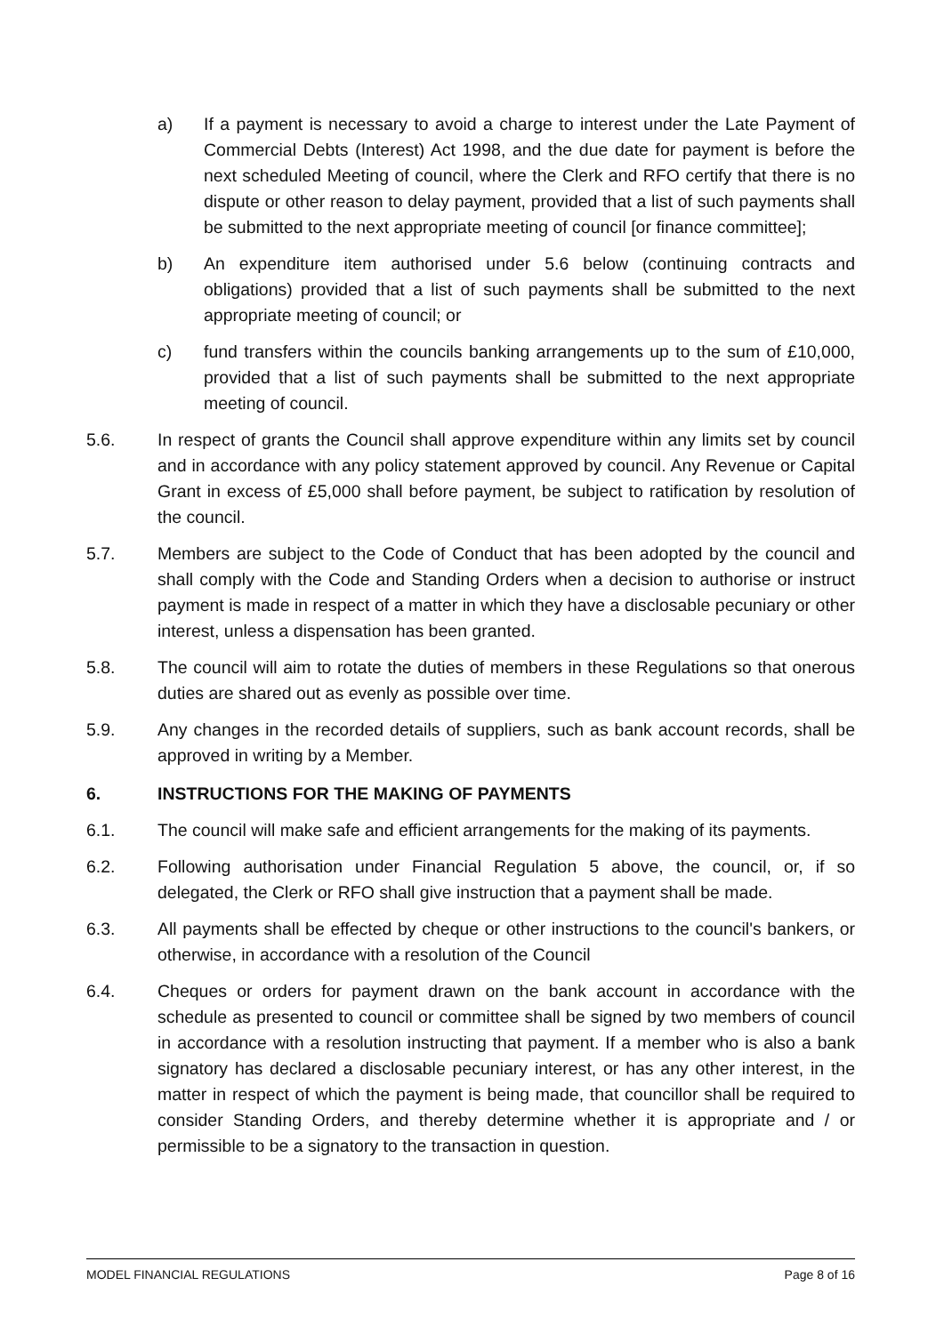a) If a payment is necessary to avoid a charge to interest under the Late Payment of Commercial Debts (Interest) Act 1998, and the due date for payment is before the next scheduled Meeting of council, where the Clerk and RFO certify that there is no dispute or other reason to delay payment, provided that a list of such payments shall be submitted to the next appropriate meeting of council [or finance committee];
b) An expenditure item authorised under 5.6 below (continuing contracts and obligations) provided that a list of such payments shall be submitted to the next appropriate meeting of council; or
c) fund transfers within the councils banking arrangements up to the sum of £10,000, provided that a list of such payments shall be submitted to the next appropriate meeting of council.
5.6. In respect of grants the Council shall approve expenditure within any limits set by council and in accordance with any policy statement approved by council. Any Revenue or Capital Grant in excess of £5,000 shall before payment, be subject to ratification by resolution of the council.
5.7. Members are subject to the Code of Conduct that has been adopted by the council and shall comply with the Code and Standing Orders when a decision to authorise or instruct payment is made in respect of a matter in which they have a disclosable pecuniary or other interest, unless a dispensation has been granted.
5.8. The council will aim to rotate the duties of members in these Regulations so that onerous duties are shared out as evenly as possible over time.
5.9. Any changes in the recorded details of suppliers, such as bank account records, shall be approved in writing by a Member.
6. INSTRUCTIONS FOR THE MAKING OF PAYMENTS
6.1. The council will make safe and efficient arrangements for the making of its payments.
6.2. Following authorisation under Financial Regulation 5 above, the council, or, if so delegated, the Clerk or RFO shall give instruction that a payment shall be made.
6.3. All payments shall be effected by cheque or other instructions to the council's bankers, or otherwise, in accordance with a resolution of the Council
6.4. Cheques or orders for payment drawn on the bank account in accordance with the schedule as presented to council or committee shall be signed by two members of council in accordance with a resolution instructing that payment. If a member who is also a bank signatory has declared a disclosable pecuniary interest, or has any other interest, in the matter in respect of which the payment is being made, that councillor shall be required to consider Standing Orders, and thereby determine whether it is appropriate and / or permissible to be a signatory to the transaction in question.
MODEL FINANCIAL REGULATIONS Page 8 of 16